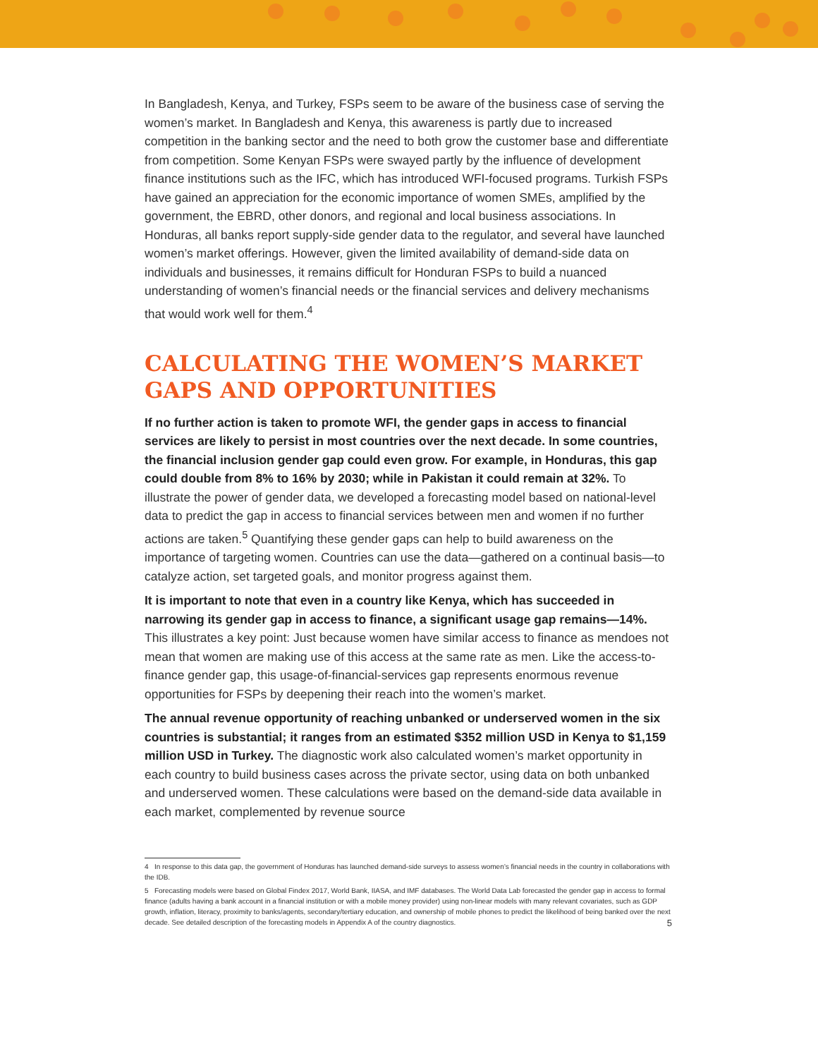In Bangladesh, Kenya, and Turkey, FSPs seem to be aware of the business case of serving the women’s market. In Bangladesh and Kenya, this awareness is partly due to increased competition in the banking sector and the need to both grow the customer base and differentiate from competition. Some Kenyan FSPs were swayed partly by the influence of development finance institutions such as the IFC, which has introduced WFI-focused programs. Turkish FSPs have gained an appreciation for the economic importance of women SMEs, amplified by the government, the EBRD, other donors, and regional and local business associations. In Honduras, all banks report supply-side gender data to the regulator, and several have launched women’s market offerings. However, given the limited availability of demand-side data on individuals and businesses, it remains difficult for Honduran FSPs to build a nuanced understanding of women’s financial needs or the financial services and delivery mechanisms that would work well for them.<sup>4</sup>
CALCULATING THE WOMEN’S MARKET GAPS AND OPPORTUNITIES
If no further action is taken to promote WFI, the gender gaps in access to financial services are likely to persist in most countries over the next decade. In some countries, the financial inclusion gender gap could even grow. For example, in Honduras, this gap could double from 8% to 16% by 2030; while in Pakistan it could remain at 32%. To illustrate the power of gender data, we developed a forecasting model based on national-level data to predict the gap in access to financial services between men and women if no further actions are taken.<sup>5</sup> Quantifying these gender gaps can help to build awareness on the importance of targeting women. Countries can use the data—gathered on a continual basis—to catalyze action, set targeted goals, and monitor progress against them.
It is important to note that even in a country like Kenya, which has succeeded in narrowing its gender gap in access to finance, a significant usage gap remains—14%. This illustrates a key point: Just because women have similar access to finance as mendoes not mean that women are making use of this access at the same rate as men. Like the access-to-finance gender gap, this usage-of-financial-services gap represents enormous revenue opportunities for FSPs by deepening their reach into the women’s market.
The annual revenue opportunity of reaching unbanked or underserved women in the six countries is substantial; it ranges from an estimated $352 million USD in Kenya to $1,159 million USD in Turkey. The diagnostic work also calculated women’s market opportunity in each country to build business cases across the private sector, using data on both unbanked and underserved women. These calculations were based on the demand-side data available in each market, complemented by revenue source
4 In response to this data gap, the government of Honduras has launched demand-side surveys to assess women’s financial needs in the country in collaborations with the IDB.
5 Forecasting models were based on Global Findex 2017, World Bank, IIASA, and IMF databases. The World Data Lab forecasted the gender gap in access to formal finance (adults having a bank account in a financial institution or with a mobile money provider) using non-linear models with many relevant covariates, such as GDP growth, inflation, literacy, proximity to banks/agents, secondary/tertiary education, and ownership of mobile phones to predict the likelihood of being banked over the next decade. See detailed description of the forecasting models in Appendix A of the country diagnostics.
5